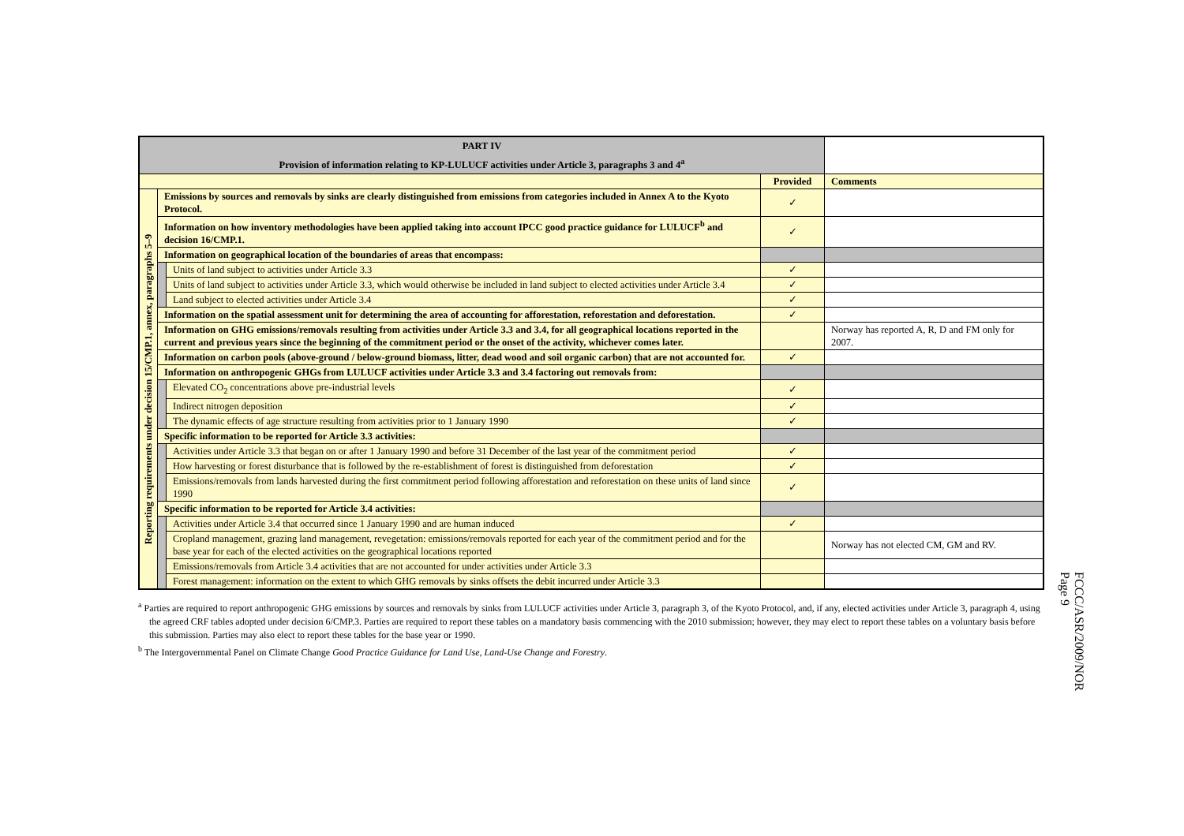| PART IV Provision of information relating to KP-LULUCF activities under Article 3, paragraphs 3 and 4<sup>a</sup> | | | | |
| --- | --- | --- | --- | --- |
| | | | Provided | Comments |
| Reporting requirements under decision 15/CMP.1, annex, paragraphs 5–9 | Emissions by sources and removals by sinks are clearly distinguished from emissions from categories included in Annex A to the Kyoto Protocol. | | ✓ | |
| | Information on how inventory methodologies have been applied taking into account IPCC good practice guidance for LULUCF<sup>b</sup> and decision 16/CMP.1. | | ✓ | |
| | Information on geographical location of the boundaries of areas that encompass: | | | |
| | | Units of land subject to activities under Article 3.3 | ✓ | |
| | | Units of land subject to activities under Article 3.3, which would otherwise be included in land subject to elected activities under Article 3.4 | ✓ | |
| | | Land subject to elected activities under Article 3.4 | ✓ | |
| | Information on the spatial assessment unit for determining the area of accounting for afforestation, reforestation and deforestation. | | ✓ | |
| | Information on GHG emissions/removals resulting from activities under Article 3.3 and 3.4, for all geographical locations reported in the current and previous years since the beginning of the commitment period or the onset of the activity, whichever comes later. | | | Norway has reported A, R, D and FM only for 2007. |
| | Information on carbon pools (above-ground / below-ground biomass, litter, dead wood and soil organic carbon) that are not accounted for. | | ✓ | |
| | Information on anthropogenic GHGs from LULUCF activities under Article 3.3 and 3.4 factoring out removals from: | | | |
| | | Elevated CO<sub>2</sub> concentrations above pre-industrial levels | ✓ | |
| | | Indirect nitrogen deposition | ✓ | |
| | | The dynamic effects of age structure resulting from activities prior to 1 January 1990 | ✓ | |
| | Specific information to be reported for Article 3.3 activities: | | | |
| | | Activities under Article 3.3 that began on or after 1 January 1990 and before 31 December of the last year of the commitment period | ✓ | |
| | | How harvesting or forest disturbance that is followed by the re-establishment of forest is distinguished from deforestation | ✓ | |
| | | Emissions/removals from lands harvested during the first commitment period following afforestation and reforestation on these units of land since 1990 | ✓ | |
| | Specific information to be reported for Article 3.4 activities: | | | |
| | | Activities under Article 3.4 that occurred since 1 January 1990 and are human induced | ✓ | |
| | | Cropland management, grazing land management, revegetation: emissions/removals reported for each year of the commitment period and for the base year for each of the elected activities on the geographical locations reported | | Norway has not elected CM, GM and RV. |
| | | Emissions/removals from Article 3.4 activities that are not accounted for under activities under Article 3.3 | | |
| | | Forest management: information on the extent to which GHG removals by sinks offsets the debit incurred under Article 3.3 | | |
<sup>a</sup> Parties are required to report anthropogenic GHG emissions by sources and removals by sinks from LULUCF activities under Article 3, paragraph 3, of the Kyoto Protocol, and, if any, elected activities under Article 3, paragraph 4, using the agreed CRF tables adopted under decision 6/CMP.3. Parties are required to report these tables on a mandatory basis commencing with the 2010 submission; however, they may elect to report these tables on a voluntary basis before this submission. Parties may also elect to report these tables for the base year or 1990.
<sup>b</sup> The Intergovernmental Panel on Climate Change Good Practice Guidance for Land Use, Land-Use Change and Forestry.
FCCC/ASR/2009/NOR
Page 9